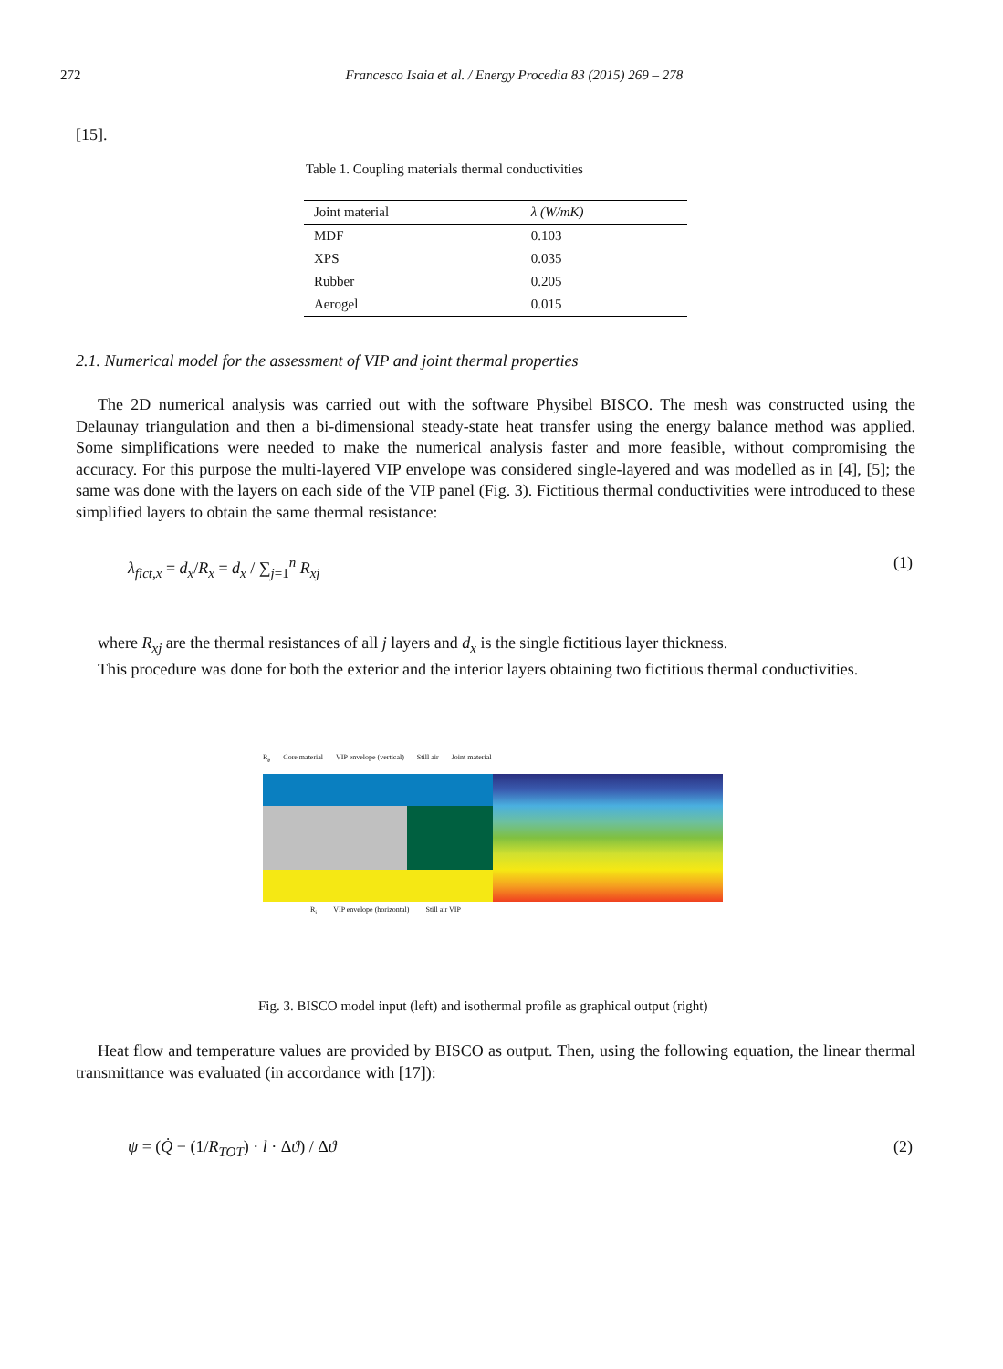272 Francesco Isaia et al. / Energy Procedia 83 (2015) 269 – 278
[15].
Table 1. Coupling materials thermal conductivities
| Joint material | λ (W/mK) |
| --- | --- |
| MDF | 0.103 |
| XPS | 0.035 |
| Rubber | 0.205 |
| Aerogel | 0.015 |
2.1. Numerical model for the assessment of VIP and joint thermal properties
The 2D numerical analysis was carried out with the software Physibel BISCO. The mesh was constructed using the Delaunay triangulation and then a bi-dimensional steady-state heat transfer using the energy balance method was applied. Some simplifications were needed to make the numerical analysis faster and more feasible, without compromising the accuracy. For this purpose the multi-layered VIP envelope was considered single-layered and was modelled as in [4], [5]; the same was done with the layers on each side of the VIP panel (Fig. 3). Fictitious thermal conductivities were introduced to these simplified layers to obtain the same thermal resistance:
λ<sub>fict,x</sub> = d<sub>x</sub>/R<sub>x</sub> = d<sub>x</sub> / ∑<sub>j=1</sub><sup>n</sup> R<sub>xj</sub> (1)
where R<sub>xj</sub> are the thermal resistances of all j layers and d<sub>x</sub> is the single fictitious layer thickness.
This procedure was done for both the exterior and the interior layers obtaining two fictitious thermal conductivities.
R<sub>e</sub> Core material VIP envelope (vertical) Still air Joint material
R<sub>i</sub> VIP envelope (horizontal) Still air VIP
Fig. 3. BISCO model input (left) and isothermal profile as graphical output (right)
Heat flow and temperature values are provided by BISCO as output. Then, using the following equation, the linear thermal transmittance was evaluated (in accordance with [17]):
ψ = (Q̇ − (1/R<sub>TOT</sub>) · l · Δϑ) / Δϑ (2)